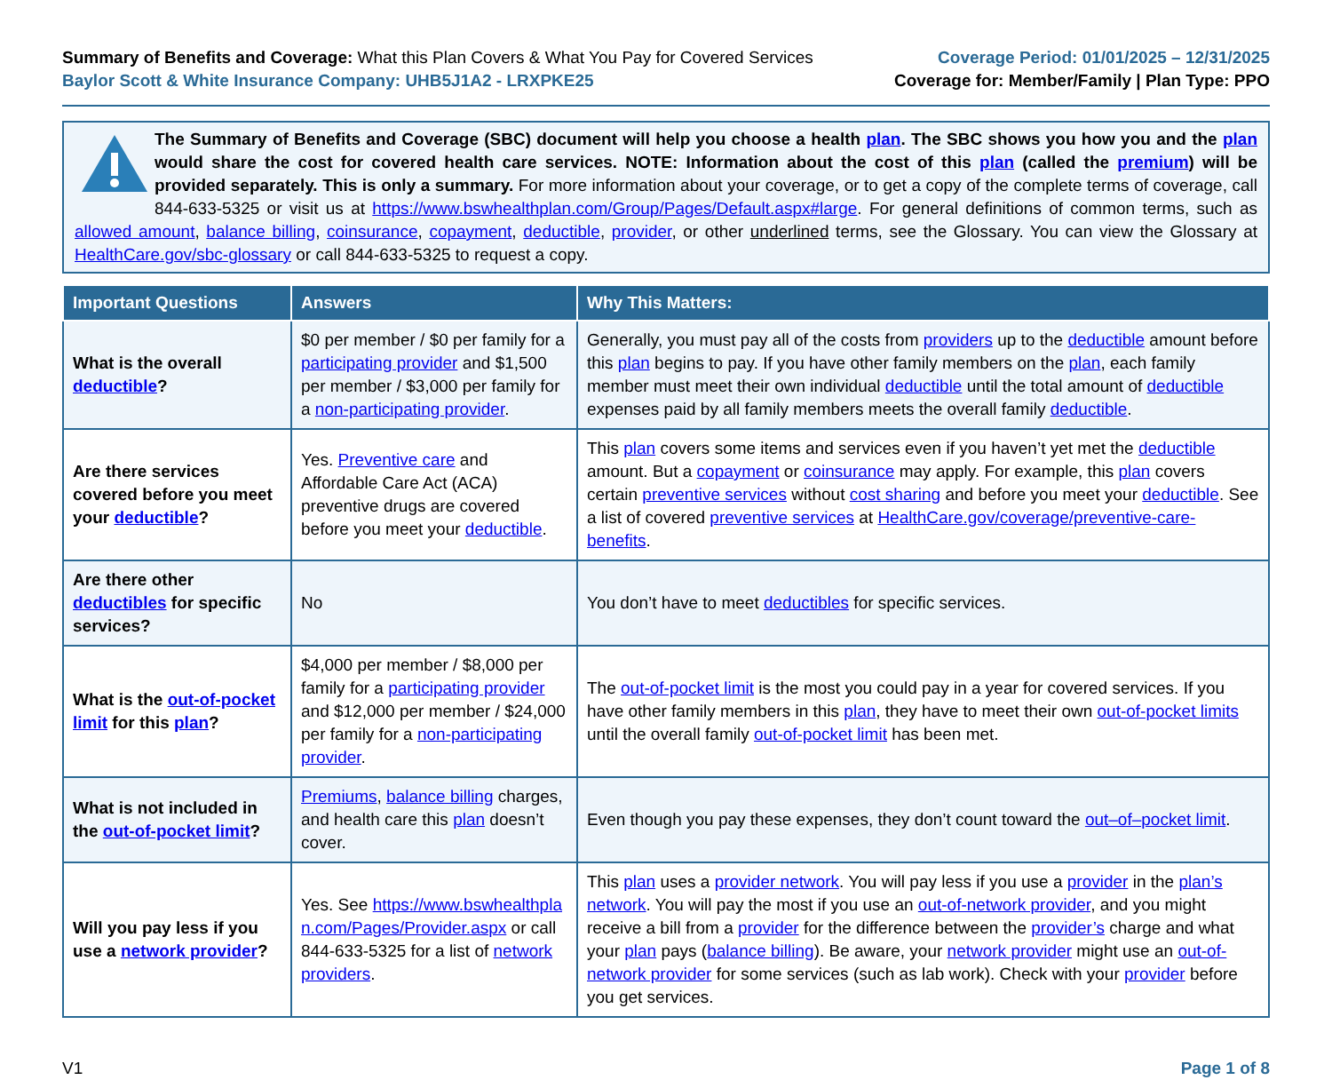Summary of Benefits and Coverage: What this Plan Covers & What You Pay for Covered Services
Baylor Scott & White Insurance Company: UHB5J1A2 - LRXPKE25
Coverage Period: 01/01/2025 – 12/31/2025
Coverage for: Member/Family | Plan Type: PPO
The Summary of Benefits and Coverage (SBC) document will help you choose a health plan. The SBC shows you how you and the plan would share the cost for covered health care services. NOTE: Information about the cost of this plan (called the premium) will be provided separately. This is only a summary. For more information about your coverage, or to get a copy of the complete terms of coverage, call 844-633-5325 or visit us at https://www.bswhealthplan.com/Group/Pages/Default.aspx#large. For general definitions of common terms, such as allowed amount, balance billing, coinsurance, copayment, deductible, provider, or other underlined terms, see the Glossary. You can view the Glossary at HealthCare.gov/sbc-glossary or call 844-633-5325 to request a copy.
| Important Questions | Answers | Why This Matters: |
| --- | --- | --- |
| What is the overall deductible ? | $0 per member / $0 per family for a participating provider and $1,500 per member / $3,000 per family for a non-participating provider . | Generally, you must pay all of the costs from providers up to the deductible amount before this plan begins to pay. If you have other family members on the plan , each family member must meet their own individual deductible until the total amount of deductible expenses paid by all family members meets the overall family deductible . |
| Are there services covered before you meet your deductible ? | Yes. Preventive care and Affordable Care Act (ACA) preventive drugs are covered before you meet your deductible . | This plan covers some items and services even if you haven’t yet met the deductible amount. But a copayment or coinsurance may apply. For example, this plan covers certain preventive services without cost sharing and before you meet your deductible . See a list of covered preventive services at HealthCare.gov/coverage/preventive-care-benefits . |
| Are there other deductibles for specific services? | No | You don’t have to meet deductibles for specific services. |
| What is the out-of-pocket limit for this plan ? | $4,000 per member / $8,000 per family for a participating provider and $12,000 per member / $24,000 per family for a non-participating provider . | The out-of-pocket limit is the most you could pay in a year for covered services. If you have other family members in this plan , they have to meet their own out-of-pocket limits until the overall family out-of-pocket limit has been met. |
| What is not included in the out-of-pocket limit ? | Premiums , balance billing charges, and health care this plan doesn’t cover. | Even though you pay these expenses, they don’t count toward the out–of–pocket limit . |
| Will you pay less if you use a network provider ? | Yes. See https://www.bswhealthplan.com/Pages/Provider.aspx or call 844-633-5325 for a list of network providers . | This plan uses a provider network . You will pay less if you use a provider in the plan’s network . You will pay the most if you use an out-of-network provider , and you might receive a bill from a provider for the difference between the provider’s charge and what your plan pays ( balance billing ). Be aware, your network provider might use an out-of-network provider for some services (such as lab work). Check with your provider before you get services. |
V1 Page 1 of 8